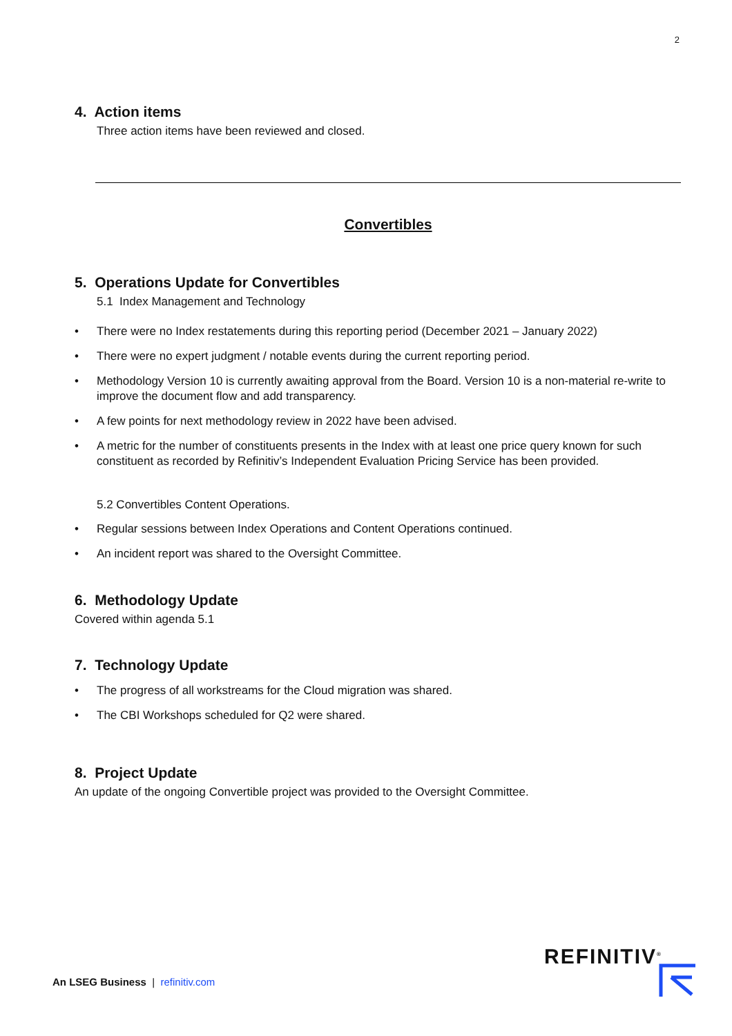2
4. Action items
Three action items have been reviewed and closed.
Convertibles
5. Operations Update for Convertibles
5.1 Index Management and Technology
• There were no Index restatements during this reporting period (December 2021 – January 2022)
• There were no expert judgment / notable events during the current reporting period.
• Methodology Version 10 is currently awaiting approval from the Board. Version 10 is a non-material re-write to improve the document flow and add transparency.
• A few points for next methodology review in 2022 have been advised.
• A metric for the number of constituents presents in the Index with at least one price query known for such constituent as recorded by Refinitiv’s Independent Evaluation Pricing Service has been provided.
5.2 Convertibles Content Operations.
• Regular sessions between Index Operations and Content Operations continued.
• An incident report was shared to the Oversight Committee.
6. Methodology Update
Covered within agenda 5.1
7. Technology Update
• The progress of all workstreams for the Cloud migration was shared.
• The CBI Workshops scheduled for Q2 were shared.
8. Project Update
An update of the ongoing Convertible project was provided to the Oversight Committee.
An LSEG Business | refinitiv.com
REFINITIV<sup>®</sup>